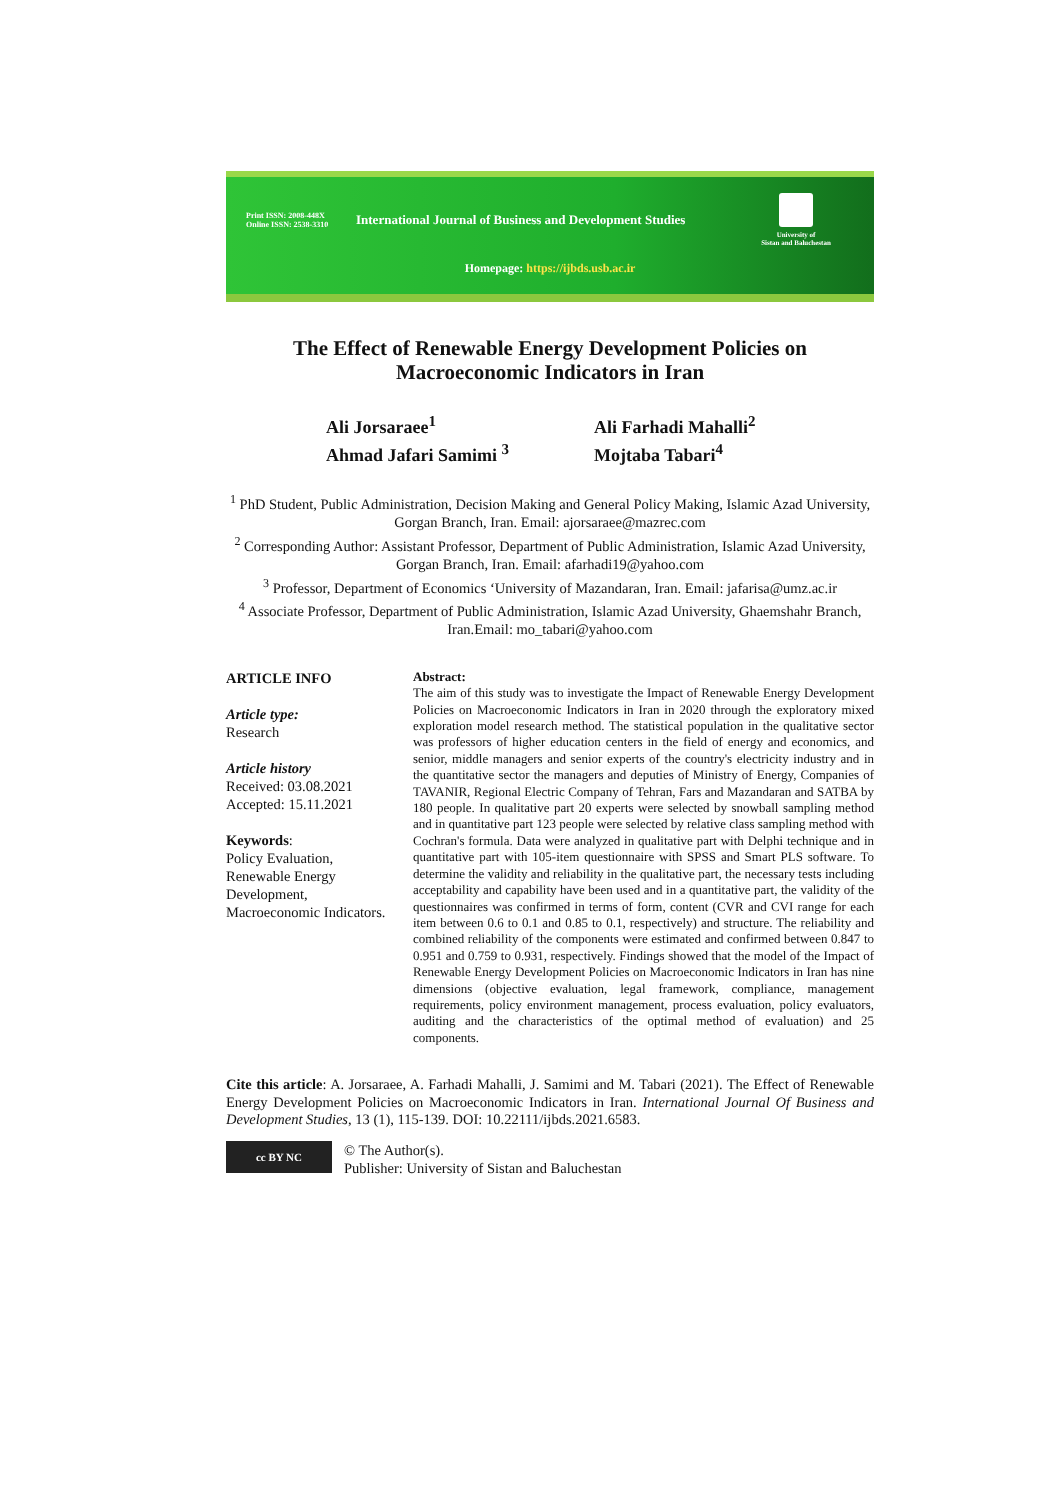Print ISSN: 2008-448X
Online ISSN: 2538-3310
International Journal of Business and Development Studies
University of
Sistan and Baluchestan
Homepage: https://ijbds.usb.ac.ir
The Effect of Renewable Energy Development Policies on
Macroeconomic Indicators in Iran
Ali Jorsaraee<sup>1</sup>
Ali Farhadi Mahalli<sup>2</sup>
Ahmad Jafari Samimi <sup>3</sup>
Mojtaba Tabari<sup>4</sup>
<sup>1</sup> PhD Student, Public Administration, Decision Making and General Policy Making, Islamic Azad University, Gorgan Branch, Iran. Email: ajorsaraee@mazrec.com
<sup>2</sup> Corresponding Author: Assistant Professor, Department of Public Administration, Islamic Azad University, Gorgan Branch, Iran. Email: afarhadi19@yahoo.com
<sup>3</sup> Professor, Department of Economics ‘University of Mazandaran, Iran. Email: jafarisa@umz.ac.ir
<sup>4</sup> Associate Professor, Department of Public Administration, Islamic Azad University, Ghaemshahr Branch, Iran.Email: mo_tabari@yahoo.com
ARTICLE INFO
Article type:
Research
Article history
Received: 03.08.2021
Accepted: 15.11.2021
Keywords:
Policy Evaluation,
Renewable Energy Development,
Macroeconomic Indicators.
Abstract:
The aim of this study was to investigate the Impact of Renewable Energy Development Policies on Macroeconomic Indicators in Iran in 2020 through the exploratory mixed exploration model research method. The statistical population in the qualitative sector was professors of higher education centers in the field of energy and economics, and senior, middle managers and senior experts of the country's electricity industry and in the quantitative sector the managers and deputies of Ministry of Energy, Companies of TAVANIR, Regional Electric Company of Tehran, Fars and Mazandaran and SATBA by 180 people. In qualitative part 20 experts were selected by snowball sampling method and in quantitative part 123 people were selected by relative class sampling method with Cochran's formula. Data were analyzed in qualitative part with Delphi technique and in quantitative part with 105-item questionnaire with SPSS and Smart PLS software. To determine the validity and reliability in the qualitative part, the necessary tests including acceptability and capability have been used and in a quantitative part, the validity of the questionnaires was confirmed in terms of form, content (CVR and CVI range for each item between 0.6 to 0.1 and 0.85 to 0.1, respectively) and structure. The reliability and combined reliability of the components were estimated and confirmed between 0.847 to 0.951 and 0.759 to 0.931, respectively. Findings showed that the model of the Impact of Renewable Energy Development Policies on Macroeconomic Indicators in Iran has nine dimensions (objective evaluation, legal framework, compliance, management requirements, policy environment management, process evaluation, policy evaluators, auditing and the characteristics of the optimal method of evaluation) and 25 components.
Cite this article: A. Jorsaraee, A. Farhadi Mahalli, J. Samimi and M. Tabari (2021). The Effect of Renewable Energy Development Policies on Macroeconomic Indicators in Iran. International Journal Of Business and Development Studies, 13 (1), 115-139. DOI: 10.22111/ijbds.2021.6583.
cc BY NC
© The Author(s).
Publisher: University of Sistan and Baluchestan